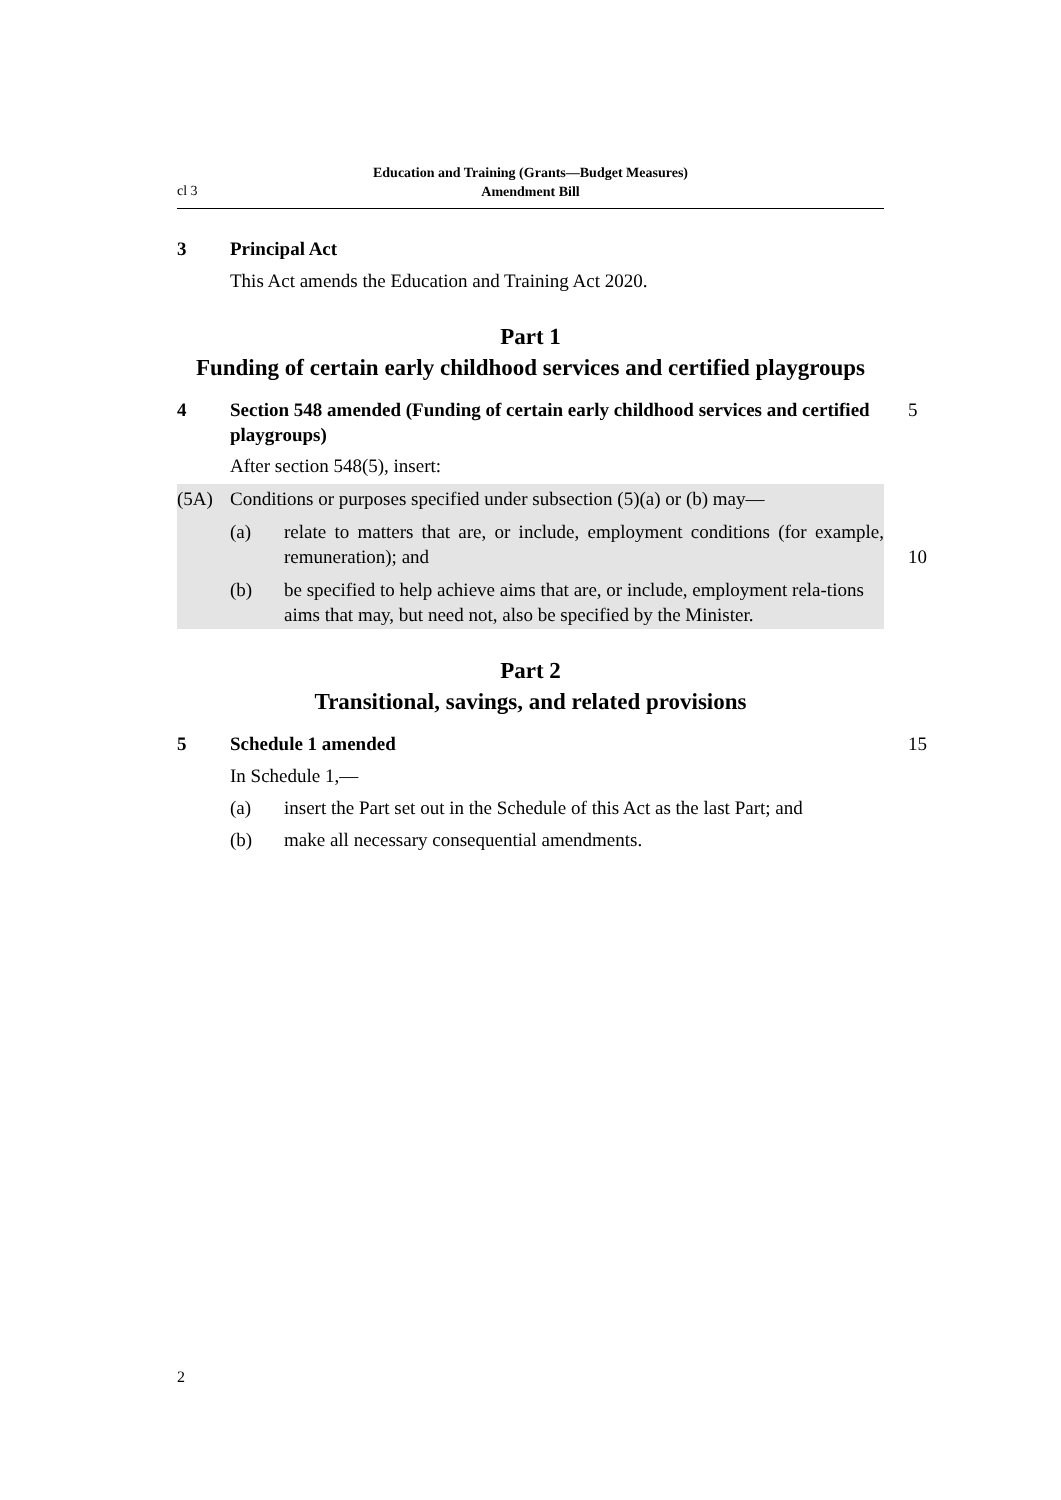cl 3
Education and Training (Grants—Budget Measures)
Amendment Bill
3 Principal Act
This Act amends the Education and Training Act 2020.
Part 1
Funding of certain early childhood services and certified playgroups
4 Section 548 amended (Funding of certain early childhood services and certified playgroups) 5
After section 548(5), insert:
(5A)
Conditions or purposes specified under subsection (5)(a) or (b) may—
(a) relate to matters that are, or include, employment conditions (for example, remuneration); and
10
(b) be specified to help achieve aims that are, or include, employment rela-tions aims that may, but need not, also be specified by the Minister.
Part 2
Transitional, savings, and related provisions
5 Schedule 1 amended 15
In Schedule 1,—
(a) insert the Part set out in the Schedule of this Act as the last Part; and
(b) make all necessary consequential amendments.
2